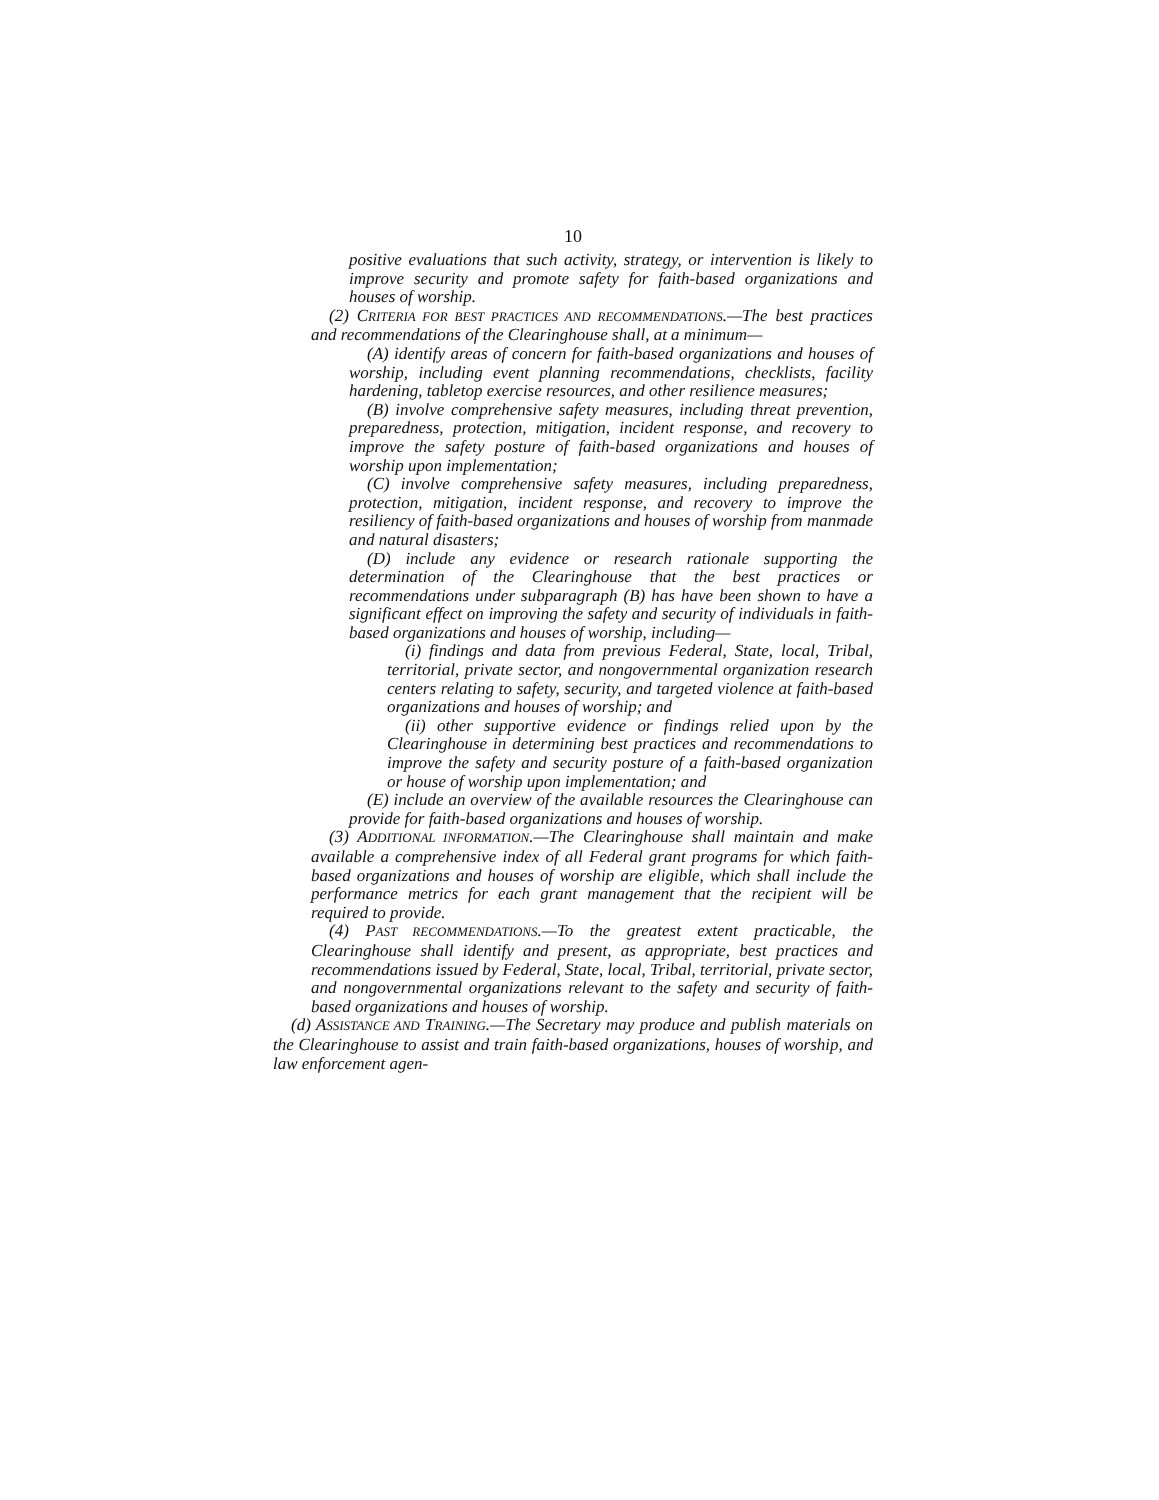10
positive evaluations that such activity, strategy, or intervention is likely to improve security and promote safety for faith-based organizations and houses of worship.
(2) CRITERIA FOR BEST PRACTICES AND RECOMMENDATIONS.—The best practices and recommendations of the Clearinghouse shall, at a minimum—
(A) identify areas of concern for faith-based organizations and houses of worship, including event planning recommendations, checklists, facility hardening, tabletop exercise resources, and other resilience measures;
(B) involve comprehensive safety measures, including threat prevention, preparedness, protection, mitigation, incident response, and recovery to improve the safety posture of faith-based organizations and houses of worship upon implementation;
(C) involve comprehensive safety measures, including preparedness, protection, mitigation, incident response, and recovery to improve the resiliency of faith-based organizations and houses of worship from manmade and natural disasters;
(D) include any evidence or research rationale supporting the determination of the Clearinghouse that the best practices or recommendations under subparagraph (B) has have been shown to have a significant effect on improving the safety and security of individuals in faith-based organizations and houses of worship, including—
(i) findings and data from previous Federal, State, local, Tribal, territorial, private sector, and nongovernmental organization research centers relating to safety, security, and targeted violence at faith-based organizations and houses of worship; and
(ii) other supportive evidence or findings relied upon by the Clearinghouse in determining best practices and recommendations to improve the safety and security posture of a faith-based organization or house of worship upon implementation; and
(E) include an overview of the available resources the Clearinghouse can provide for faith-based organizations and houses of worship.
(3) ADDITIONAL INFORMATION.—The Clearinghouse shall maintain and make available a comprehensive index of all Federal grant programs for which faith-based organizations and houses of worship are eligible, which shall include the performance metrics for each grant management that the recipient will be required to provide.
(4) PAST RECOMMENDATIONS.—To the greatest extent practicable, the Clearinghouse shall identify and present, as appropriate, best practices and recommendations issued by Federal, State, local, Tribal, territorial, private sector, and nongovernmental organizations relevant to the safety and security of faith-based organizations and houses of worship.
(d) ASSISTANCE AND TRAINING.—The Secretary may produce and publish materials on the Clearinghouse to assist and train faith-based organizations, houses of worship, and law enforcement agen-